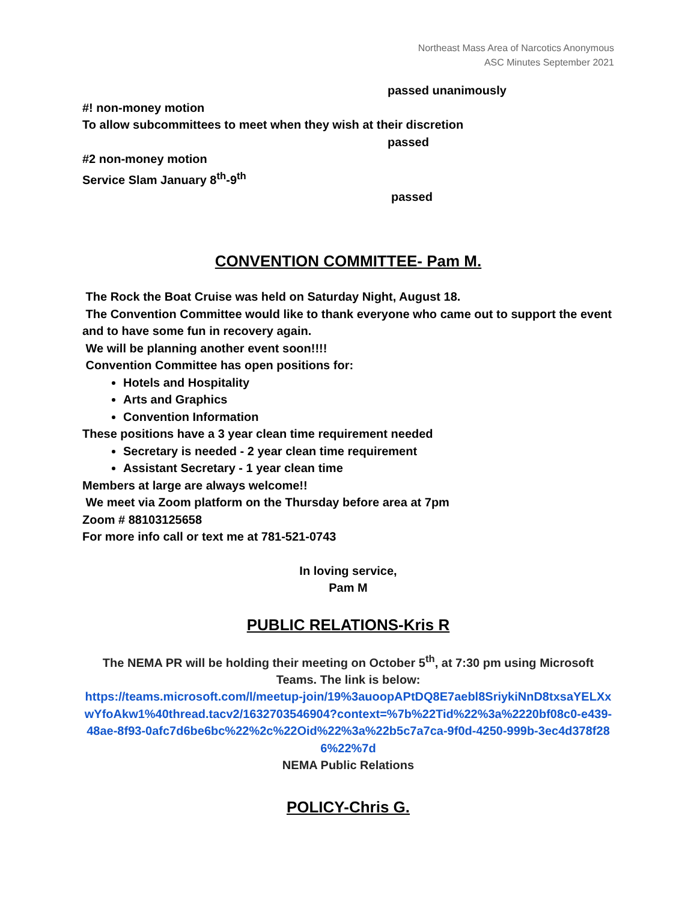Northeast Mass Area of Narcotics Anonymous
ASC Minutes September 2021
passed unanimously
#! non-money motion
To allow subcommittees to meet when they wish at their discretion
passed
#2 non-money motion
Service Slam January 8<sup>th</sup>-9<sup>th</sup>
passed
CONVENTION COMMITTEE- Pam M.
The Rock the Boat Cruise was held on Saturday Night, August 18.
The Convention Committee would like to thank everyone who came out to support the event and to have some fun in recovery again.
We will be planning another event soon!!!!
Convention Committee has open positions for:
Hotels and Hospitality
Arts and Graphics
Convention Information
These positions have a 3 year clean time requirement needed
Secretary is needed - 2 year clean time requirement
Assistant Secretary - 1 year clean time
Members at large are always welcome!!
We meet via Zoom platform on the Thursday before area at 7pm
Zoom # 88103125658
For more info call or text me at 781-521-0743
In loving service,
Pam M
PUBLIC RELATIONS-Kris R
The NEMA PR will be holding their meeting on October 5<sup>th</sup>, at 7:30 pm using Microsoft Teams. The link is below:
https://teams.microsoft.com/l/meetup-join/19%3auoopAPtDQ8E7aebl8SriykiNnD8txsaYELXxwYfoAkw1%40thread.tacv2/1632703546904?context=%7b%22Tid%22%3a%2220bf08c0-e439-48ae-8f93-0afc7d6be6bc%22%2c%22Oid%22%3a%22b5c7a7ca-9f0d-4250-999b-3ec4d378f286%22%7d
NEMA Public Relations
POLICY-Chris G.